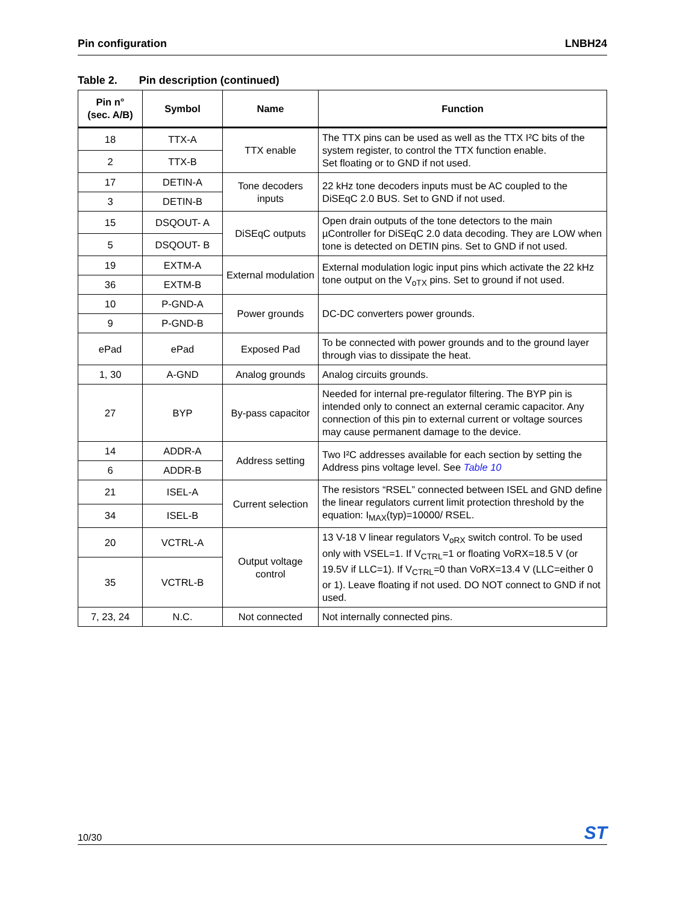Pin configuration LNBH24
Table 2. Pin description (continued)
| Pin n° (sec. A/B) | Symbol | Name | Function |
| --- | --- | --- | --- |
| 18 | TTX-A | TTX enable | The TTX pins can be used as well as the TTX I²C bits of the system register, to control the TTX function enable. Set floating or to GND if not used. |
| 2 | TTX-B | | |
| 17 | DETIN-A | Tone decoders inputs | 22 kHz tone decoders inputs must be AC coupled to the DiSEqC 2.0 BUS. Set to GND if not used. |
| 3 | DETIN-B | | |
| 15 | DSQOUT- A | DiSEqC outputs | Open drain outputs of the tone detectors to the main µController for DiSEqC 2.0 data decoding. They are LOW when tone is detected on DETIN pins. Set to GND if not used. |
| 5 | DSQOUT- B | | |
| 19 | EXTM-A | External modulation | External modulation logic input pins which activate the 22 kHz tone output on the V<sub>oTX</sub> pins. Set to ground if not used. |
| 36 | EXTM-B | | |
| 10 | P-GND-A | Power grounds | DC-DC converters power grounds. |
| 9 | P-GND-B | | |
| ePad | ePad | Exposed Pad | To be connected with power grounds and to the ground layer through vias to dissipate the heat. |
| 1, 30 | A-GND | Analog grounds | Analog circuits grounds. |
| 27 | BYP | By-pass capacitor | Needed for internal pre-regulator filtering. The BYP pin is intended only to connect an external ceramic capacitor. Any connection of this pin to external current or voltage sources may cause permanent damage to the device. |
| 14 | ADDR-A | Address setting | Two I²C addresses available for each section by setting the Address pins voltage level. See Table 10 |
| 6 | ADDR-B | | |
| 21 | ISEL-A | Current selection | The resistors “RSEL” connected between ISEL and GND define the linear regulators current limit protection threshold by the equation: I<sub>MAX</sub>(typ)=10000/ RSEL. |
| 34 | ISEL-B | | |
| 20 | VCTRL-A | Output voltage control | 13 V-18 V linear regulators V<sub>oRX</sub> switch control. To be used only with VSEL=1. If V<sub>CTRL</sub>=1 or floating VoRX=18.5 V (or 19.5V if LLC=1). If V<sub>CTRL</sub>=0 than VoRX=13.4 V (LLC=either 0 or 1). Leave floating if not used. DO NOT connect to GND if not used. |
| 35 | VCTRL-B | | |
| 7, 23, 24 | N.C. | Not connected | Not internally connected pins. |
10/30 ST